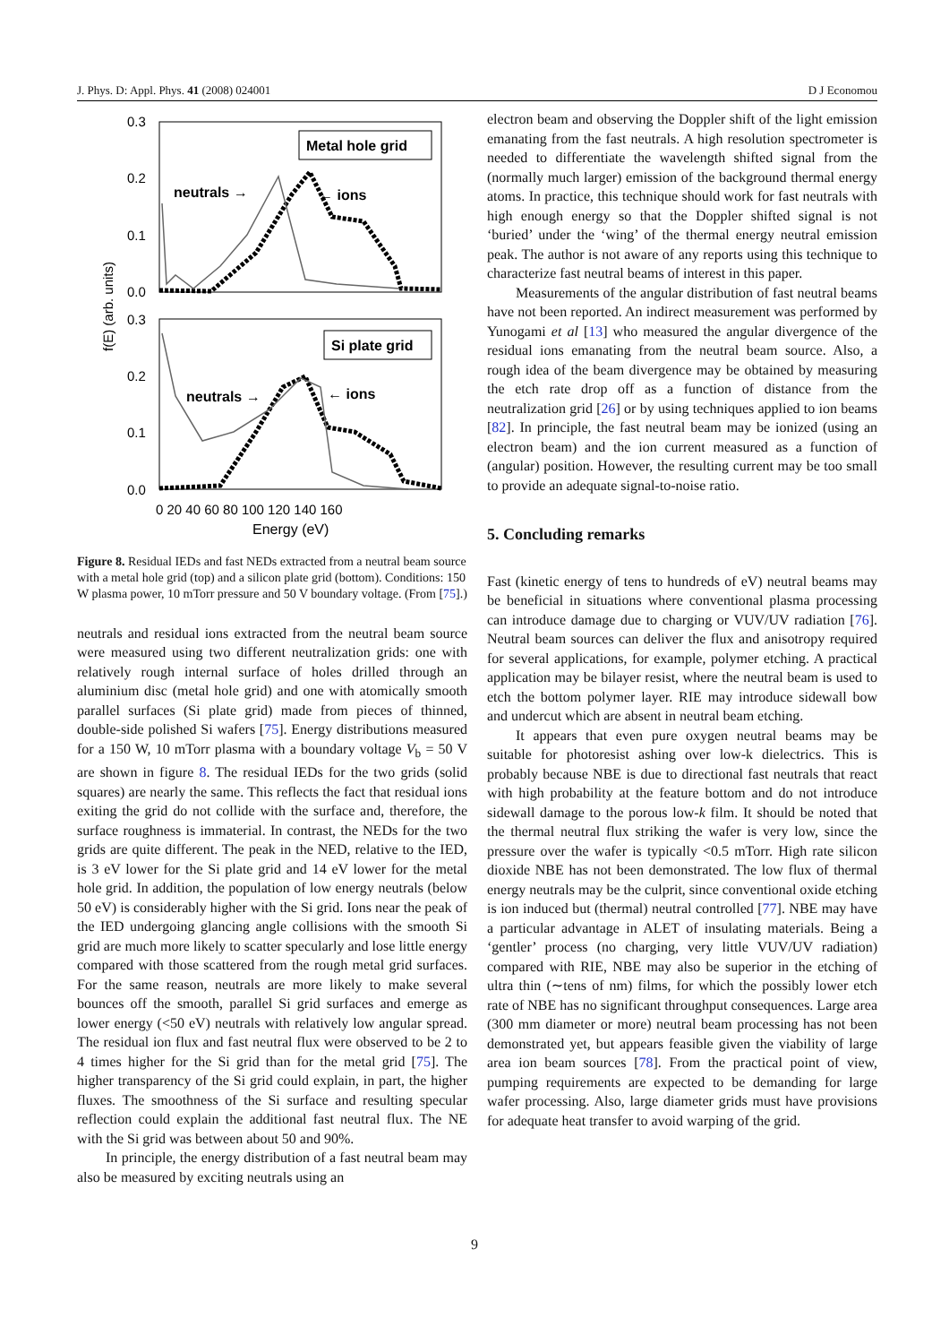J. Phys. D: Appl. Phys. 41 (2008) 024001 D J Economou
Metal hole grid
Si plate grid
neutrals →
← ions
neutrals →
← ions
0.3
0.2
0.1
0.0
0.3
0.2
0.1
0.0
f(E) (arb. units)
0 20 40 60 80 100 120 140 160
Energy (eV)
Figure 8. Residual IEDs and fast NEDs extracted from a neutral beam source with a metal hole grid (top) and a silicon plate grid (bottom). Conditions: 150 W plasma power, 10 mTorr pressure and 50 V boundary voltage. (From [75].)
neutrals and residual ions extracted from the neutral beam source were measured using two different neutralization grids: one with relatively rough internal surface of holes drilled through an aluminium disc (metal hole grid) and one with atomically smooth parallel surfaces (Si plate grid) made from pieces of thinned, double-side polished Si wafers [75]. Energy distributions measured for a 150 W, 10 mTorr plasma with a boundary voltage V<sub>b</sub> = 50 V are shown in figure 8. The residual IEDs for the two grids (solid squares) are nearly the same. This reflects the fact that residual ions exiting the grid do not collide with the surface and, therefore, the surface roughness is immaterial. In contrast, the NEDs for the two grids are quite different. The peak in the NED, relative to the IED, is 3 eV lower for the Si plate grid and 14 eV lower for the metal hole grid. In addition, the population of low energy neutrals (below 50 eV) is considerably higher with the Si grid. Ions near the peak of the IED undergoing glancing angle collisions with the smooth Si grid are much more likely to scatter specularly and lose little energy compared with those scattered from the rough metal grid surfaces. For the same reason, neutrals are more likely to make several bounces off the smooth, parallel Si grid surfaces and emerge as lower energy (<50 eV) neutrals with relatively low angular spread. The residual ion flux and fast neutral flux were observed to be 2 to 4 times higher for the Si grid than for the metal grid [75]. The higher transparency of the Si grid could explain, in part, the higher fluxes. The smoothness of the Si surface and resulting specular reflection could explain the additional fast neutral flux. The NE with the Si grid was between about 50 and 90%.
In principle, the energy distribution of a fast neutral beam may also be measured by exciting neutrals using an
electron beam and observing the Doppler shift of the light emission emanating from the fast neutrals. A high resolution spectrometer is needed to differentiate the wavelength shifted signal from the (normally much larger) emission of the background thermal energy atoms. In practice, this technique should work for fast neutrals with high enough energy so that the Doppler shifted signal is not ‘buried’ under the ‘wing’ of the thermal energy neutral emission peak. The author is not aware of any reports using this technique to characterize fast neutral beams of interest in this paper.
Measurements of the angular distribution of fast neutral beams have not been reported. An indirect measurement was performed by Yunogami et al [13] who measured the angular divergence of the residual ions emanating from the neutral beam source. Also, a rough idea of the beam divergence may be obtained by measuring the etch rate drop off as a function of distance from the neutralization grid [26] or by using techniques applied to ion beams [82]. In principle, the fast neutral beam may be ionized (using an electron beam) and the ion current measured as a function of (angular) position. However, the resulting current may be too small to provide an adequate signal-to-noise ratio.
5. Concluding remarks
Fast (kinetic energy of tens to hundreds of eV) neutral beams may be beneficial in situations where conventional plasma processing can introduce damage due to charging or VUV/UV radiation [76]. Neutral beam sources can deliver the flux and anisotropy required for several applications, for example, polymer etching. A practical application may be bilayer resist, where the neutral beam is used to etch the bottom polymer layer. RIE may introduce sidewall bow and undercut which are absent in neutral beam etching.
It appears that even pure oxygen neutral beams may be suitable for photoresist ashing over low-k dielectrics. This is probably because NBE is due to directional fast neutrals that react with high probability at the feature bottom and do not introduce sidewall damage to the porous low-k film. It should be noted that the thermal neutral flux striking the wafer is very low, since the pressure over the wafer is typically <0.5 mTorr. High rate silicon dioxide NBE has not been demonstrated. The low flux of thermal energy neutrals may be the culprit, since conventional oxide etching is ion induced but (thermal) neutral controlled [77]. NBE may have a particular advantage in ALET of insulating materials. Being a ‘gentler’ process (no charging, very little VUV/UV radiation) compared with RIE, NBE may also be superior in the etching of ultra thin (∼tens of nm) films, for which the possibly lower etch rate of NBE has no significant throughput consequences. Large area (300 mm diameter or more) neutral beam processing has not been demonstrated yet, but appears feasible given the viability of large area ion beam sources [78]. From the practical point of view, pumping requirements are expected to be demanding for large wafer processing. Also, large diameter grids must have provisions for adequate heat transfer to avoid warping of the grid.
9